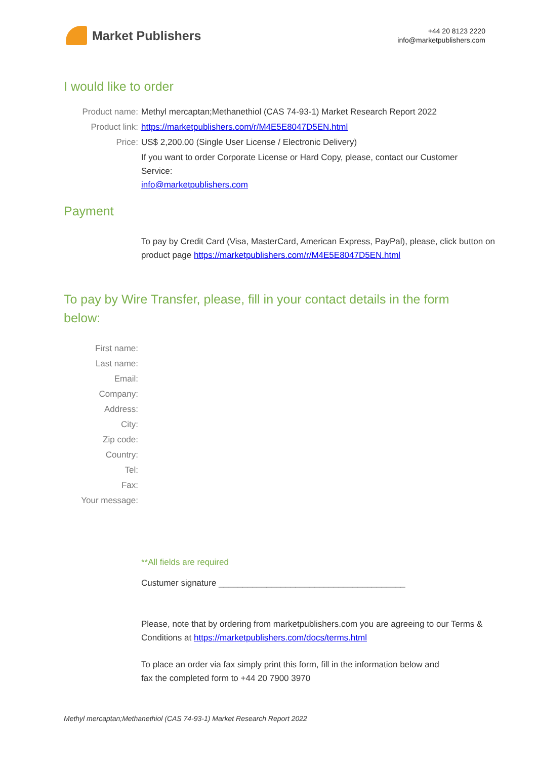Market Publishers
+44 20 8123 2220
info@marketpublishers.com
I would like to order
Product name: Methyl mercaptan;Methanethiol (CAS 74-93-1) Market Research Report 2022
Product link: https://marketpublishers.com/r/M4E5E8047D5EN.html
Price: US$ 2,200.00 (Single User License / Electronic Delivery)
If you want to order Corporate License or Hard Copy, please, contact our Customer Service:
info@marketpublishers.com
Payment
To pay by Credit Card (Visa, MasterCard, American Express, PayPal), please, click button on product page https://marketpublishers.com/r/M4E5E8047D5EN.html
To pay by Wire Transfer, please, fill in your contact details in the form below:
First name:
Last name:
Email:
Company:
Address:
City:
Zip code:
Country:
Tel:
Fax:
Your message:
**All fields are required
Custumer signature _______________________________________
Please, note that by ordering from marketpublishers.com you are agreeing to our Terms & Conditions at https://marketpublishers.com/docs/terms.html
To place an order via fax simply print this form, fill in the information below and fax the completed form to +44 20 7900 3970
Methyl mercaptan;Methanethiol (CAS 74-93-1) Market Research Report 2022